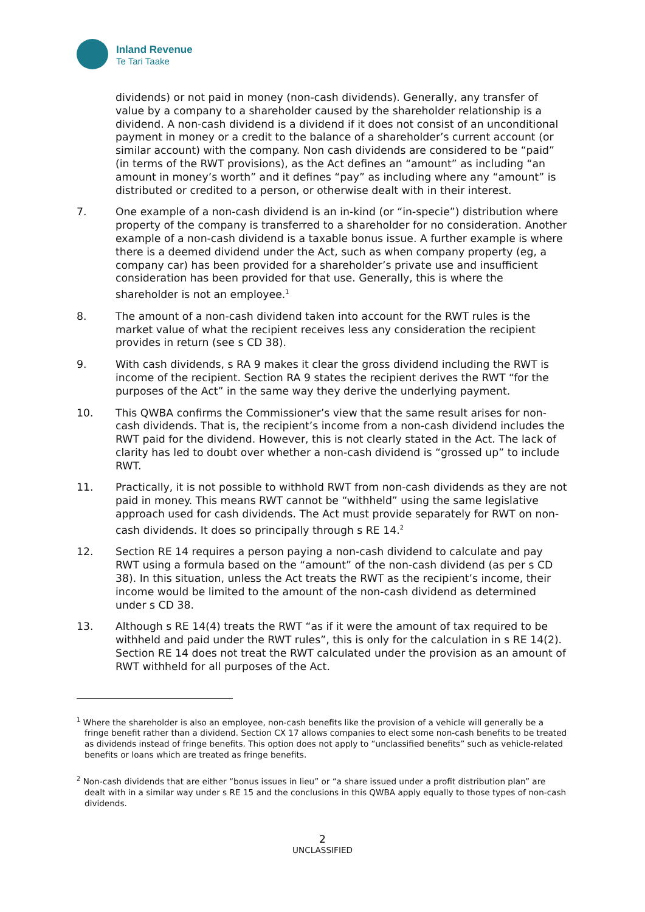Inland Revenue
Te Tari Taake
dividends) or not paid in money (non-cash dividends). Generally, any transfer of value by a company to a shareholder caused by the shareholder relationship is a dividend. A non-cash dividend is a dividend if it does not consist of an unconditional payment in money or a credit to the balance of a shareholder’s current account (or similar account) with the company. Non cash dividends are considered to be “paid” (in terms of the RWT provisions), as the Act defines an “amount” as including “an amount in money’s worth” and it defines “pay” as including where any “amount” is distributed or credited to a person, or otherwise dealt with in their interest.
7. One example of a non-cash dividend is an in-kind (or “in-specie”) distribution where property of the company is transferred to a shareholder for no consideration. Another example of a non-cash dividend is a taxable bonus issue. A further example is where there is a deemed dividend under the Act, such as when company property (eg, a company car) has been provided for a shareholder’s private use and insufficient consideration has been provided for that use. Generally, this is where the shareholder is not an employee.<sup>1</sup>
8. The amount of a non-cash dividend taken into account for the RWT rules is the market value of what the recipient receives less any consideration the recipient provides in return (see s CD 38).
9. With cash dividends, s RA 9 makes it clear the gross dividend including the RWT is income of the recipient. Section RA 9 states the recipient derives the RWT “for the purposes of the Act” in the same way they derive the underlying payment.
10. This QWBA confirms the Commissioner’s view that the same result arises for non-cash dividends. That is, the recipient’s income from a non-cash dividend includes the RWT paid for the dividend. However, this is not clearly stated in the Act. The lack of clarity has led to doubt over whether a non-cash dividend is “grossed up” to include RWT.
11. Practically, it is not possible to withhold RWT from non-cash dividends as they are not paid in money. This means RWT cannot be “withheld” using the same legislative approach used for cash dividends. The Act must provide separately for RWT on non-cash dividends. It does so principally through s RE 14.<sup>2</sup>
12. Section RE 14 requires a person paying a non-cash dividend to calculate and pay RWT using a formula based on the “amount” of the non-cash dividend (as per s CD 38). In this situation, unless the Act treats the RWT as the recipient’s income, their income would be limited to the amount of the non-cash dividend as determined under s CD 38.
13. Although s RE 14(4) treats the RWT “as if it were the amount of tax required to be withheld and paid under the RWT rules”, this is only for the calculation in s RE 14(2). Section RE 14 does not treat the RWT calculated under the provision as an amount of RWT withheld for all purposes of the Act.
<sup>1</sup> Where the shareholder is also an employee, non-cash benefits like the provision of a vehicle will generally be a fringe benefit rather than a dividend. Section CX 17 allows companies to elect some non-cash benefits to be treated as dividends instead of fringe benefits. This option does not apply to “unclassified benefits” such as vehicle-related benefits or loans which are treated as fringe benefits.
<sup>2</sup> Non-cash dividends that are either “bonus issues in lieu” or “a share issued under a profit distribution plan” are dealt with in a similar way under s RE 15 and the conclusions in this QWBA apply equally to those types of non-cash dividends.
2
UNCLASSIFIED